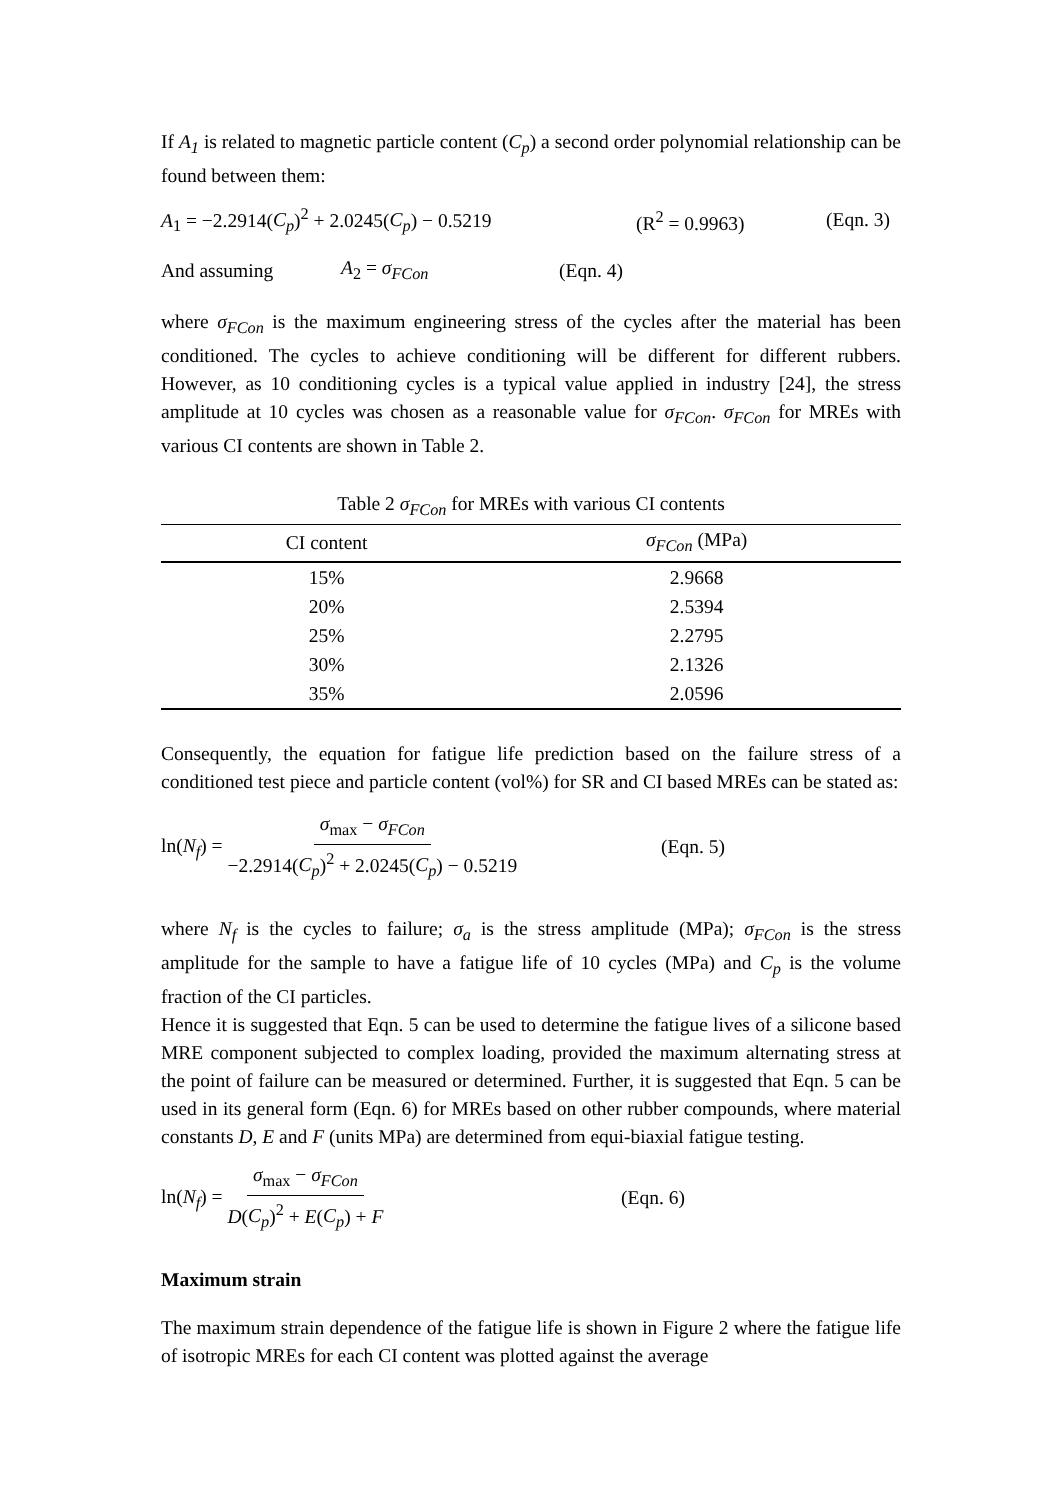If A<sub>1</sub> is related to magnetic particle content (C<sub>p</sub>) a second order polynomial relationship can be found between them:
A<sub>1</sub> = −2.2914(C<sub>p</sub>)<sup>2</sup> + 2.0245(C<sub>p</sub>) − 0.5219 (R<sup>2</sup> = 0.9963) (Eqn. 3)
And assuming A<sub>2</sub> = σ<sub>FCon</sub> (Eqn. 4)
where σ<sub>FCon</sub> is the maximum engineering stress of the cycles after the material has been conditioned. The cycles to achieve conditioning will be different for different rubbers. However, as 10 conditioning cycles is a typical value applied in industry [24], the stress amplitude at 10 cycles was chosen as a reasonable value for σ<sub>FCon</sub>. σ<sub>FCon</sub> for MREs with various CI contents are shown in Table 2.
Table 2 σ <sub>FCon</sub> for MREs with various CI contents
| CI content | σ<sub>FCon</sub> (MPa) |
| --- | --- |
| 15% | 2.9668 |
| 20% | 2.5394 |
| 25% | 2.2795 |
| 30% | 2.1326 |
| 35% | 2.0596 |
Consequently, the equation for fatigue life prediction based on the failure stress of a conditioned test piece and particle content (vol%) for SR and CI based MREs can be stated as:
ln(N<sub>f</sub>) = σ<sub>max</sub> − σ<sub>FCon</sub> −2.2914(C<sub>p</sub>)<sup>2</sup> + 2.0245(C<sub>p</sub>) − 0.5219 (Eqn. 5)
where N<sub>f</sub> is the cycles to failure; σ<sub>a</sub> is the stress amplitude (MPa); σ<sub>FCon</sub> is the stress amplitude for the sample to have a fatigue life of 10 cycles (MPa) and C<sub>p</sub> is the volume fraction of the CI particles.
Hence it is suggested that Eqn. 5 can be used to determine the fatigue lives of a silicone based MRE component subjected to complex loading, provided the maximum alternating stress at the point of failure can be measured or determined. Further, it is suggested that Eqn. 5 can be used in its general form (Eqn. 6) for MREs based on other rubber compounds, where material constants D, E and F (units MPa) are determined from equi-biaxial fatigue testing.
ln(N<sub>f</sub>) = σ<sub>max</sub> − σ<sub>FCon</sub> D(C<sub>p</sub>)<sup>2</sup> + E(C<sub>p</sub>) + F (Eqn. 6)
Maximum strain
The maximum strain dependence of the fatigue life is shown in Figure 2 where the fatigue life of isotropic MREs for each CI content was plotted against the average